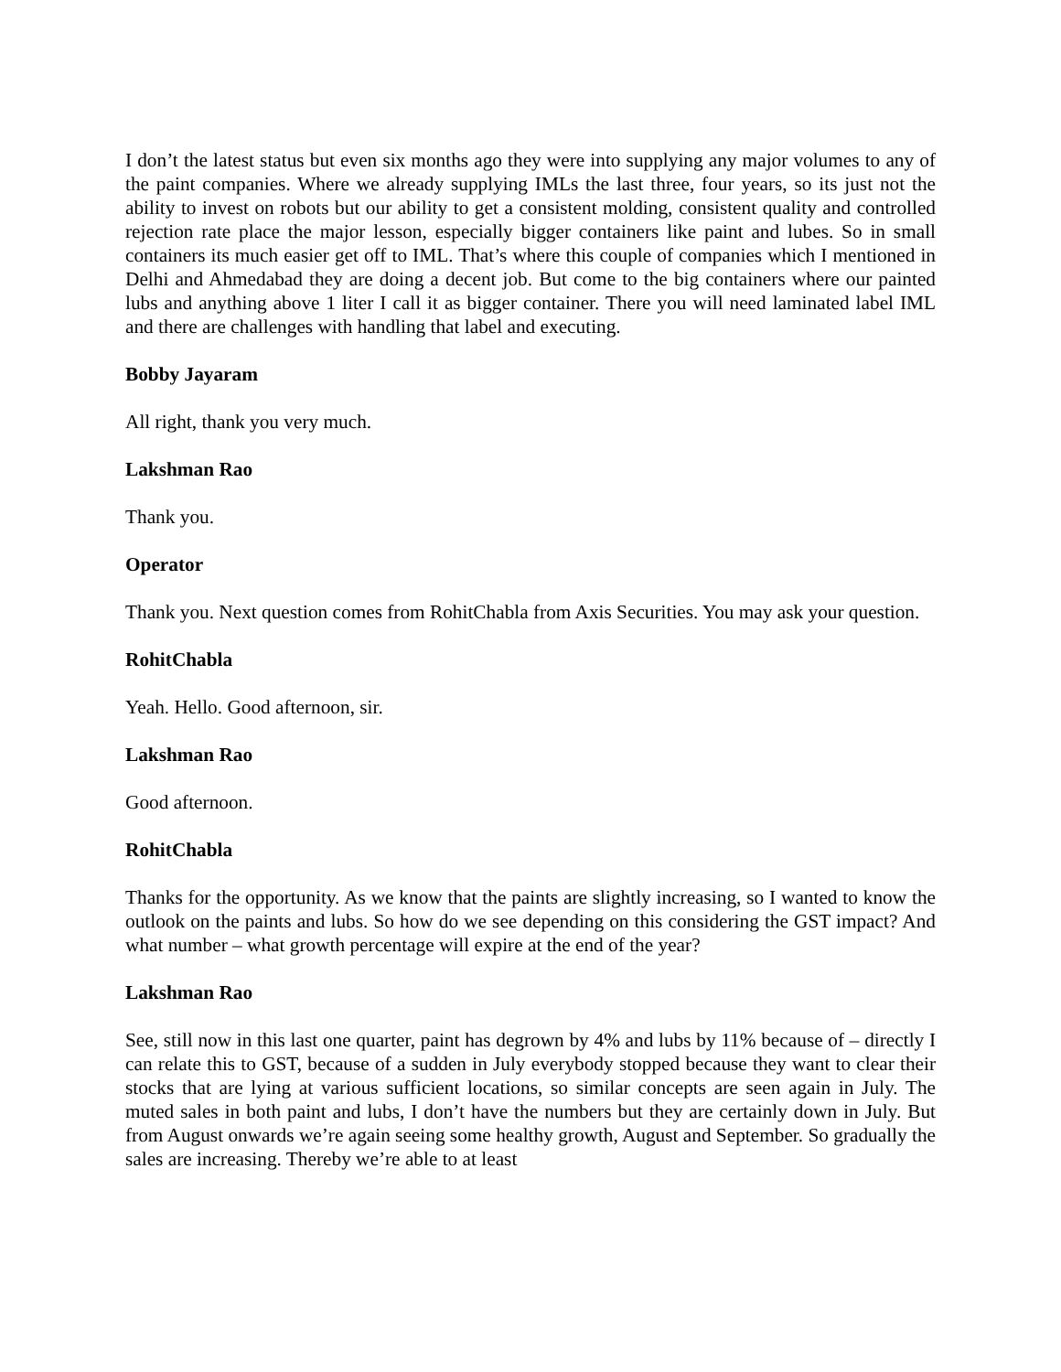I don’t the latest status but even six months ago they were into supplying any major volumes to any of the paint companies. Where we already supplying IMLs the last three, four years, so its just not the ability to invest on robots but our ability to get a consistent molding, consistent quality and controlled rejection rate place the major lesson, especially bigger containers like paint and lubes. So in small containers its much easier get off to IML. That’s where this couple of companies which I mentioned in Delhi and Ahmedabad they are doing a decent job. But come to the big containers where our painted lubs and anything above 1 liter I call it as bigger container. There you will need laminated label IML and there are challenges with handling that label and executing.
Bobby Jayaram
All right, thank you very much.
Lakshman Rao
Thank you.
Operator
Thank you. Next question comes from RohitChabla from Axis Securities. You may ask your question.
RohitChabla
Yeah. Hello. Good afternoon, sir.
Lakshman Rao
Good afternoon.
RohitChabla
Thanks for the opportunity. As we know that the paints are slightly increasing, so I wanted to know the outlook on the paints and lubs. So how do we see depending on this considering the GST impact? And what number – what growth percentage will expire at the end of the year?
Lakshman Rao
See, still now in this last one quarter, paint has degrown by 4% and lubs by 11% because of – directly I can relate this to GST, because of a sudden in July everybody stopped because they want to clear their stocks that are lying at various sufficient locations, so similar concepts are seen again in July. The muted sales in both paint and lubs, I don’t have the numbers but they are certainly down in July. But from August onwards we’re again seeing some healthy growth, August and September. So gradually the sales are increasing. Thereby we’re able to at least